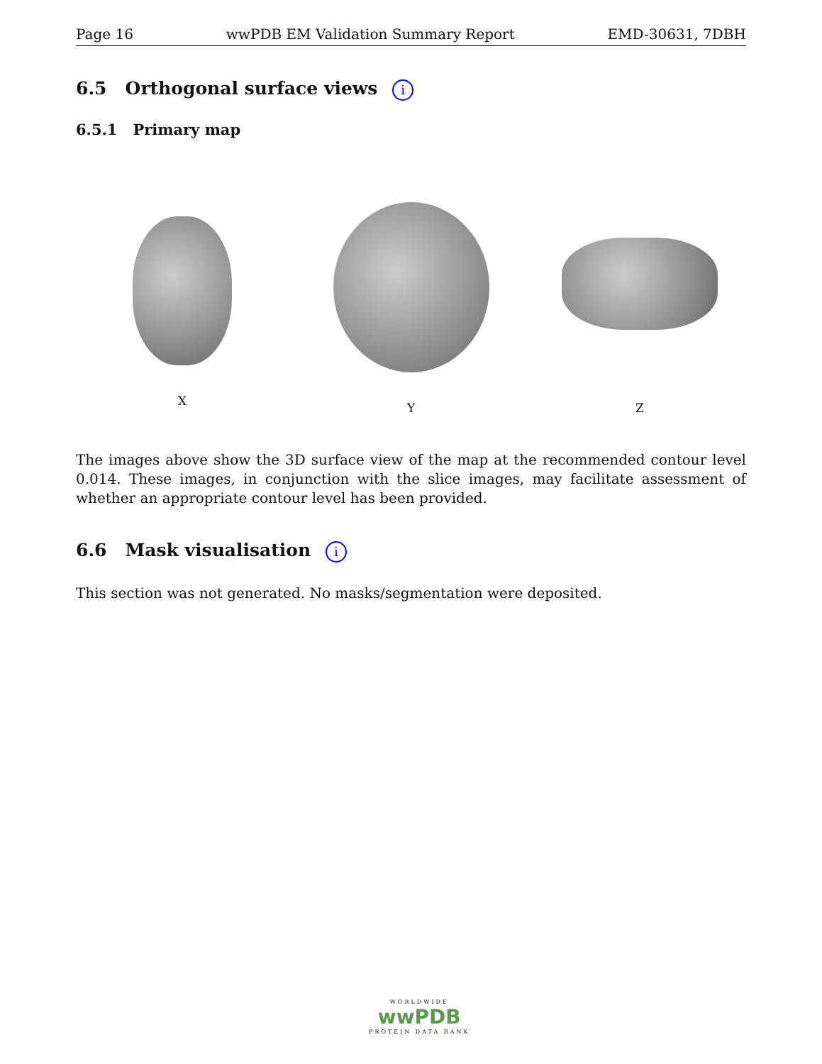Page 16 wwPDB EM Validation Summary Report EMD-30631, 7DBH
6.5 Orthogonal surface views i
6.5.1 Primary map
X Y Z
The images above show the 3D surface view of the map at the recommended contour level 0.014. These images, in conjunction with the slice images, may facilitate assessment of whether an appropriate contour level has been provided.
6.6 Mask visualisation i
This section was not generated. No masks/segmentation were deposited.
WORLDWIDE
wwPDB
PROTEIN DATA BANK